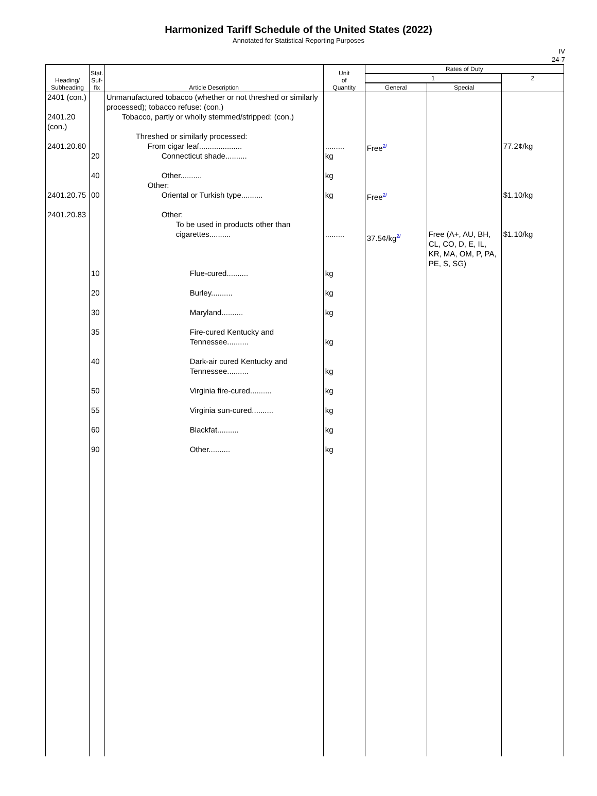Harmonized Tariff Schedule of the United States (2022)
Annotated for Statistical Reporting Purposes
IV
24-7
| Heading/ Subheading | Stat. Suf- fix | Article Description | Unit of Quantity | Rates of Duty | | |
| --- | --- | --- | --- | --- | --- | --- |
| | | | | 1 | | 2 |
| | | | | General | Special | |
| 2401 (con.) 2401.20 (con.) 2401.20.60 | 20 40 | Unmanufactured tobacco (whether or not threshed or similarly processed); tobacco refuse: (con.) Tobacco, partly or wholly stemmed/stripped: (con.) Threshed or similarly processed: From cigar leaf.................... Connecticut shade.......... Other.......... Other: | ......... kg kg | Free<sup>2/</sup> | | 77.2¢/kg |
| 2401.20.75 2401.20.83 | 00 | Oriental or Turkish type.......... Other: To be used in products other than cigarettes.......... | kg ......... | Free<sup>2/</sup> 37.5¢/kg<sup>2/</sup> | Free (A+, AU, BH, CL, CO, D, E, IL, KR, MA, OM, P, PA, PE, S, SG) | $1.10/kg $1.10/kg |
| | 10 20 30 35 40 50 55 60 90 | Flue-cured.......... Burley.......... Maryland.......... Fire-cured Kentucky and Tennessee.......... Dark-air cured Kentucky and Tennessee.......... Virginia fire-cured.......... Virginia sun-cured.......... Blackfat.......... Other.......... | kg kg kg kg kg kg kg kg kg | | | |